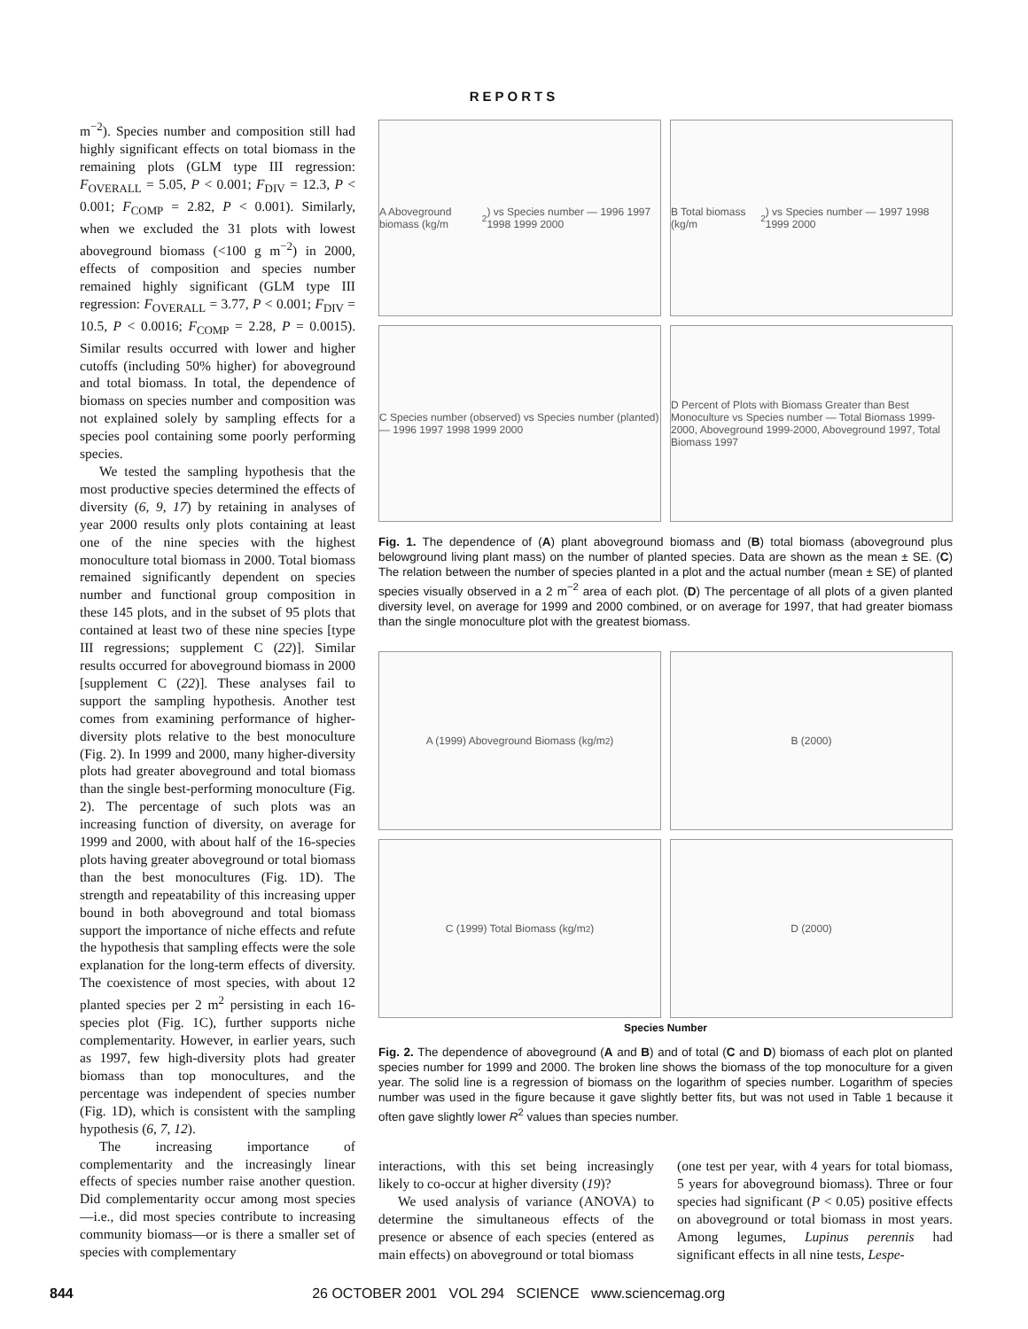REPORTS
m<sup>−2</sup>). Species number and composition still had highly significant effects on total biomass in the remaining plots (GLM type III regression: F<sub>OVERALL</sub> = 5.05, P < 0.001; F<sub>DIV</sub> = 12.3, P < 0.001; F<sub>COMP</sub> = 2.82, P < 0.001). Similarly, when we excluded the 31 plots with lowest aboveground biomass (<100 g m<sup>−2</sup>) in 2000, effects of composition and species number remained highly significant (GLM type III regression: F<sub>OVERALL</sub> = 3.77, P < 0.001; F<sub>DIV</sub> = 10.5, P < 0.0016; F<sub>COMP</sub> = 2.28, P = 0.0015). Similar results occurred with lower and higher cutoffs (including 50% higher) for aboveground and total biomass. In total, the dependence of biomass on species number and composition was not explained solely by sampling effects for a species pool containing some poorly performing species.
We tested the sampling hypothesis that the most productive species determined the effects of diversity (6, 9, 17) by retaining in analyses of year 2000 results only plots containing at least one of the nine species with the highest monoculture total biomass in 2000. Total biomass remained significantly dependent on species number and functional group composition in these 145 plots, and in the subset of 95 plots that contained at least two of these nine species [type III regressions; supplement C (22)]. Similar results occurred for aboveground biomass in 2000 [supplement C (22)]. These analyses fail to support the sampling hypothesis. Another test comes from examining performance of higher-diversity plots relative to the best monoculture (Fig. 2). In 1999 and 2000, many higher-diversity plots had greater aboveground and total biomass than the single best-performing monoculture (Fig. 2). The percentage of such plots was an increasing function of diversity, on average for 1999 and 2000, with about half of the 16-species plots having greater aboveground or total biomass than the best monocultures (Fig. 1D). The strength and repeatability of this increasing upper bound in both aboveground and total biomass support the importance of niche effects and refute the hypothesis that sampling effects were the sole explanation for the long-term effects of diversity. The coexistence of most species, with about 12 planted species per 2 m<sup>2</sup> persisting in each 16-species plot (Fig. 1C), further supports niche complementarity. However, in earlier years, such as 1997, few high-diversity plots had greater biomass than top monocultures, and the percentage was independent of species number (Fig. 1D), which is consistent with the sampling hypothesis (6, 7, 12).
The increasing importance of complementarity and the increasingly linear effects of species number raise another question. Did complementarity occur among most species—i.e., did most species contribute to increasing community biomass—or is there a smaller set of species with complementary
A Aboveground biomass (kg/m<sup>2</sup>) vs Species number — 1996 1997 1998 1999 2000
B Total biomass (kg/m<sup>2</sup>) vs Species number — 1997 1998 1999 2000
C Species number (observed) vs Species number (planted) — 1996 1997 1998 1999 2000
D Percent of Plots with Biomass Greater than Best Monoculture vs Species number — Total Biomass 1999-2000, Aboveground 1999-2000, Aboveground 1997, Total Biomass 1997
Fig. 1. The dependence of (A) plant aboveground biomass and (B) total biomass (aboveground plus belowground living plant mass) on the number of planted species. Data are shown as the mean ± SE. (C) The relation between the number of species planted in a plot and the actual number (mean ± SE) of planted species visually observed in a 2 m<sup>−2</sup> area of each plot. (D) The percentage of all plots of a given planted diversity level, on average for 1999 and 2000 combined, or on average for 1997, that had greater biomass than the single monoculture plot with the greatest biomass.
A (1999) Aboveground Biomass (kg/m<sup>2</sup>)
B (2000)
C (1999) Total Biomass (kg/m<sup>2</sup>)
D (2000)
Species Number
Fig. 2. The dependence of aboveground (A and B) and of total (C and D) biomass of each plot on planted species number for 1999 and 2000. The broken line shows the biomass of the top monoculture for a given year. The solid line is a regression of biomass on the logarithm of species number. Logarithm of species number was used in the figure because it gave slightly better fits, but was not used in Table 1 because it often gave slightly lower R<sup>2</sup> values than species number.
interactions, with this set being increasingly likely to co-occur at higher diversity (19)?
We used analysis of variance (ANOVA) to determine the simultaneous effects of the presence or absence of each species (entered as main effects) on aboveground or total biomass
(one test per year, with 4 years for total biomass, 5 years for aboveground biomass). Three or four species had significant (P < 0.05) positive effects on aboveground or total biomass in most years. Among legumes, Lupinus perennis had significant effects in all nine tests, Lespe-
844 26 OCTOBER 2001 VOL 294 SCIENCE www.sciencemag.org